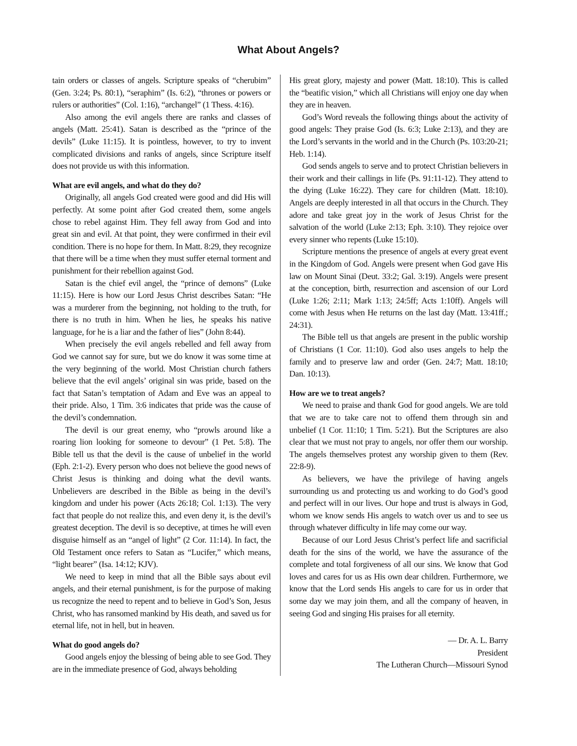What About Angels?
tain orders or classes of angels. Scripture speaks of “cherubim” (Gen. 3:24; Ps. 80:1), “seraphim” (Is. 6:2), “thrones or powers or rulers or authorities” (Col. 1:16), “archangel” (1 Thess. 4:16).
Also among the evil angels there are ranks and classes of angels (Matt. 25:41). Satan is described as the “prince of the devils” (Luke 11:15). It is pointless, however, to try to invent complicated divisions and ranks of angels, since Scripture itself does not provide us with this information.
What are evil angels, and what do they do?
Originally, all angels God created were good and did His will perfectly. At some point after God created them, some angels chose to rebel against Him. They fell away from God and into great sin and evil. At that point, they were confirmed in their evil condition. There is no hope for them. In Matt. 8:29, they recognize that there will be a time when they must suffer eternal torment and punishment for their rebellion against God.
Satan is the chief evil angel, the “prince of demons” (Luke 11:15). Here is how our Lord Jesus Christ describes Satan: “He was a murderer from the beginning, not holding to the truth, for there is no truth in him. When he lies, he speaks his native language, for he is a liar and the father of lies” (John 8:44).
When precisely the evil angels rebelled and fell away from God we cannot say for sure, but we do know it was some time at the very beginning of the world. Most Christian church fathers believe that the evil angels’ original sin was pride, based on the fact that Satan’s temptation of Adam and Eve was an appeal to their pride. Also, 1 Tim. 3:6 indicates that pride was the cause of the devil’s condemnation.
The devil is our great enemy, who “prowls around like a roaring lion looking for someone to devour” (1 Pet. 5:8). The Bible tell us that the devil is the cause of unbelief in the world (Eph. 2:1-2). Every person who does not believe the good news of Christ Jesus is thinking and doing what the devil wants. Unbelievers are described in the Bible as being in the devil’s kingdom and under his power (Acts 26:18; Col. 1:13). The very fact that people do not realize this, and even deny it, is the devil’s greatest deception. The devil is so deceptive, at times he will even disguise himself as an “angel of light” (2 Cor. 11:14). In fact, the Old Testament once refers to Satan as “Lucifer,” which means, “light bearer” (Isa. 14:12; KJV).
We need to keep in mind that all the Bible says about evil angels, and their eternal punishment, is for the purpose of making us recognize the need to repent and to believe in God’s Son, Jesus Christ, who has ransomed mankind by His death, and saved us for eternal life, not in hell, but in heaven.
What do good angels do?
Good angels enjoy the blessing of being able to see God. They are in the immediate presence of God, always beholding
His great glory, majesty and power (Matt. 18:10). This is called the “beatific vision,” which all Christians will enjoy one day when they are in heaven.
God’s Word reveals the following things about the activity of good angels: They praise God (Is. 6:3; Luke 2:13), and they are the Lord’s servants in the world and in the Church (Ps. 103:20-21; Heb. 1:14).
God sends angels to serve and to protect Christian believers in their work and their callings in life (Ps. 91:11-12). They attend to the dying (Luke 16:22). They care for children (Matt. 18:10). Angels are deeply interested in all that occurs in the Church. They adore and take great joy in the work of Jesus Christ for the salvation of the world (Luke 2:13; Eph. 3:10). They rejoice over every sinner who repents (Luke 15:10).
Scripture mentions the presence of angels at every great event in the Kingdom of God. Angels were present when God gave His law on Mount Sinai (Deut. 33:2; Gal. 3:19). Angels were present at the conception, birth, resurrection and ascension of our Lord (Luke 1:26; 2:11; Mark 1:13; 24:5ff; Acts 1:10ff). Angels will come with Jesus when He returns on the last day (Matt. 13:41ff.; 24:31).
The Bible tell us that angels are present in the public worship of Christians (1 Cor. 11:10). God also uses angels to help the family and to preserve law and order (Gen. 24:7; Matt. 18:10; Dan. 10:13).
How are we to treat angels?
We need to praise and thank God for good angels. We are told that we are to take care not to offend them through sin and unbelief (1 Cor. 11:10; 1 Tim. 5:21). But the Scriptures are also clear that we must not pray to angels, nor offer them our worship. The angels themselves protest any worship given to them (Rev. 22:8-9).
As believers, we have the privilege of having angels surrounding us and protecting us and working to do God’s good and perfect will in our lives. Our hope and trust is always in God, whom we know sends His angels to watch over us and to see us through whatever difficulty in life may come our way.
Because of our Lord Jesus Christ’s perfect life and sacrificial death for the sins of the world, we have the assurance of the complete and total forgiveness of all our sins. We know that God loves and cares for us as His own dear children. Furthermore, we know that the Lord sends His angels to care for us in order that some day we may join them, and all the company of heaven, in seeing God and singing His praises for all eternity.
— Dr. A. L. Barry
President
The Lutheran Church—Missouri Synod